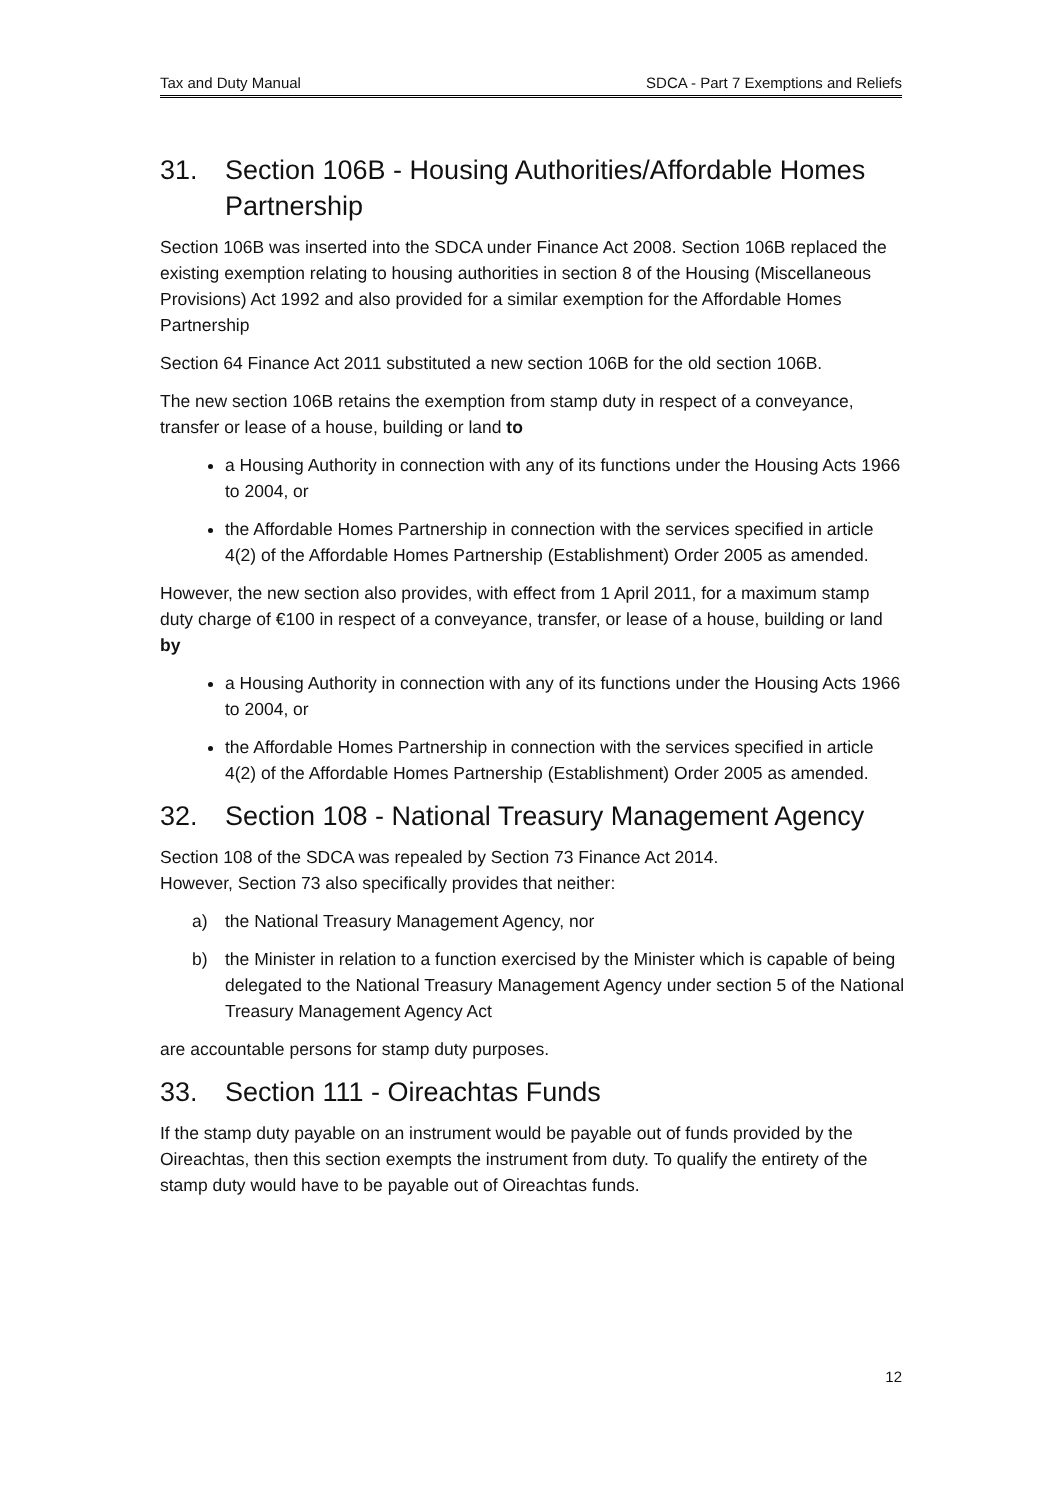Tax and Duty Manual SDCA - Part 7 Exemptions and Reliefs
31. Section 106B - Housing Authorities/Affordable Homes Partnership
Section 106B was inserted into the SDCA under Finance Act 2008. Section 106B replaced the existing exemption relating to housing authorities in section 8 of the Housing (Miscellaneous Provisions) Act 1992 and also provided for a similar exemption for the Affordable Homes Partnership
Section 64 Finance Act 2011 substituted a new section 106B for the old section 106B.
The new section 106B retains the exemption from stamp duty in respect of a conveyance, transfer or lease of a house, building or land to
a Housing Authority in connection with any of its functions under the Housing Acts 1966 to 2004, or
the Affordable Homes Partnership in connection with the services specified in article 4(2) of the Affordable Homes Partnership (Establishment) Order 2005 as amended.
However, the new section also provides, with effect from 1 April 2011, for a maximum stamp duty charge of €100 in respect of a conveyance, transfer, or lease of a house, building or land by
a Housing Authority in connection with any of its functions under the Housing Acts 1966 to 2004, or
the Affordable Homes Partnership in connection with the services specified in article 4(2) of the Affordable Homes Partnership (Establishment) Order 2005 as amended.
32. Section 108 - National Treasury Management Agency
Section 108 of the SDCA was repealed by Section 73 Finance Act 2014.
However, Section 73 also specifically provides that neither:
a) the National Treasury Management Agency, nor
b) the Minister in relation to a function exercised by the Minister which is capable of being delegated to the National Treasury Management Agency under section 5 of the National Treasury Management Agency Act
are accountable persons for stamp duty purposes.
33. Section 111 - Oireachtas Funds
If the stamp duty payable on an instrument would be payable out of funds provided by the Oireachtas, then this section exempts the instrument from duty. To qualify the entirety of the stamp duty would have to be payable out of Oireachtas funds.
12